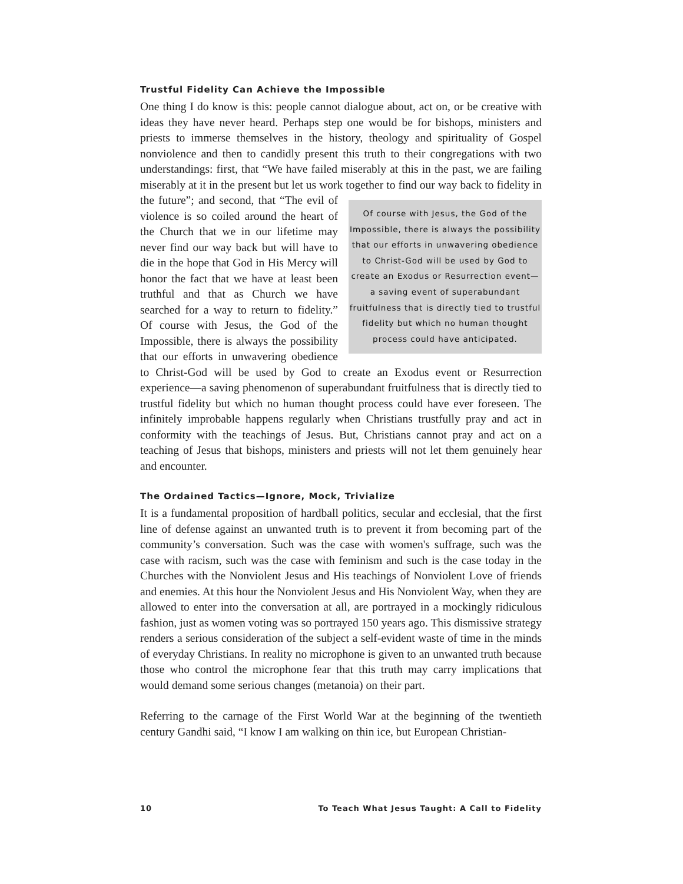Trustful Fidelity Can Achieve the Impossible
One thing I do know is this: people cannot dialogue about, act on, or be creative with ideas they have never heard. Perhaps step one would be for bishops, ministers and priests to immerse themselves in the history, theology and spirituality of Gospel nonviolence and then to candidly present this truth to their congregations with two understandings: first, that “We have failed miserably at this in the past, we are failing miserably at it in the present but let us work together to find our way back to Of course with Jesus, the God of the Impossible, there is always the possibility that our efforts in unwavering obedience to Christ-God will be used by God to create an Exodus or Resurrection event—a saving event of superabundant fruitfulness that is directly tied to trustful fidelity but which no human thought process could have anticipated. fidelity in the future”; and second, that “The evil of violence is so coiled around the heart of the Church that we in our lifetime may never find our way back but will have to die in the hope that God in His Mercy will honor the fact that we have at least been truthful and that as Church we have searched for a way to return to fidelity.” Of course with Jesus, the God of the Impossible, there is always the possibility that our efforts in unwavering obedience to Christ-God will be used by God to create an Exodus event or Resurrection experience—a saving phenomenon of superabundant fruitfulness that is directly tied to trustful fidelity but which no human thought process could have ever foreseen. The infinitely improbable happens regularly when Christians trustfully pray and act in conformity with the teachings of Jesus. But, Christians cannot pray and act on a teaching of Jesus that bishops, ministers and priests will not let them genuinely hear and encounter.
The Ordained Tactics—Ignore, Mock, Trivialize
It is a fundamental proposition of hardball politics, secular and ecclesial, that the first line of defense against an unwanted truth is to prevent it from becoming part of the community’s conversation. Such was the case with women's suffrage, such was the case with racism, such was the case with feminism and such is the case today in the Churches with the Nonviolent Jesus and His teachings of Nonviolent Love of friends and enemies. At this hour the Nonviolent Jesus and His Nonviolent Way, when they are allowed to enter into the conversation at all, are portrayed in a mockingly ridiculous fashion, just as women voting was so portrayed 150 years ago. This dismissive strategy renders a serious consideration of the subject a self-evident waste of time in the minds of everyday Christians. In reality no microphone is given to an unwanted truth because those who control the microphone fear that this truth may carry implications that would demand some serious changes (metanoia) on their part.
Referring to the carnage of the First World War at the beginning of the twentieth century Gandhi said, “I know I am walking on thin ice, but European Christian-
10 To Teach What Jesus Taught: A Call to Fidelity